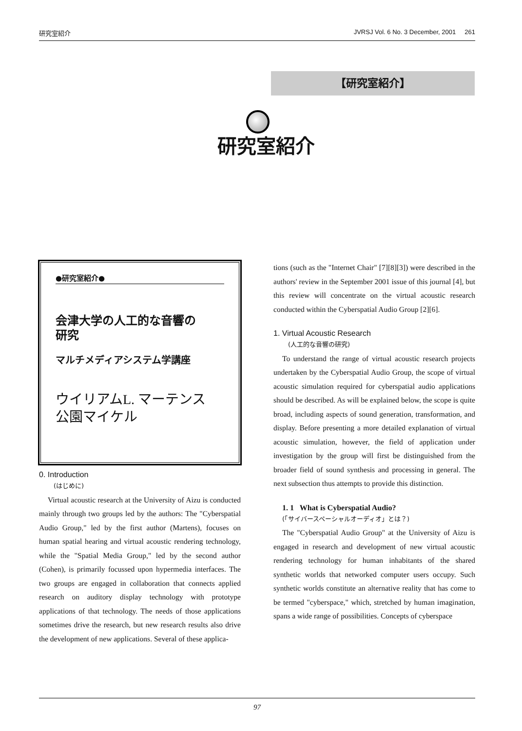研究室紹介 JVRSJ Vol. 6 No. 3 December, 2001 261
【研究室紹介】
研究室紹介
●研究室紹介●
会津大学の人工的な音響の
研究
マルチメディアシステム学講座
ウイリアムL. マーテンス
公園マイケル
0. Introduction
(はじめに)
Virtual acoustic research at the University of Aizu is conducted mainly through two groups led by the authors: The "Cyberspatial Audio Group," led by the first author (Martens), focuses on human spatial hearing and virtual acoustic rendering technology, while the "Spatial Media Group," led by the second author (Cohen), is primarily focussed upon hypermedia interfaces. The two groups are engaged in collaboration that connects applied research on auditory display technology with prototype applications of that technology. The needs of those applications sometimes drive the research, but new research results also drive the development of new applications. Several of these applica-
tions (such as the "Internet Chair" [7][8][3]) were described in the authors' review in the September 2001 issue of this journal [4], but this review will concentrate on the virtual acoustic research conducted within the Cyberspatial Audio Group [2][6].
1. Virtual Acoustic Research
(人工的な音響の研究)
To understand the range of virtual acoustic research projects undertaken by the Cyberspatial Audio Group, the scope of virtual acoustic simulation required for cyberspatial audio applications should be described. As will be explained below, the scope is quite broad, including aspects of sound generation, transformation, and display. Before presenting a more detailed explanation of virtual acoustic simulation, however, the field of application under investigation by the group will first be distinguished from the broader field of sound synthesis and processing in general. The next subsection thus attempts to provide this distinction.
1. 1 What is Cyberspatial Audio?
(「サイバースペーシャルオーディオ」とは？)
The "Cyberspatial Audio Group" at the University of Aizu is engaged in research and development of new virtual acoustic rendering technology for human inhabitants of the shared synthetic worlds that networked computer users occupy. Such synthetic worlds constitute an alternative reality that has come to be termed "cyberspace," which, stretched by human imagination, spans a wide range of possibilities. Concepts of cyberspace
97